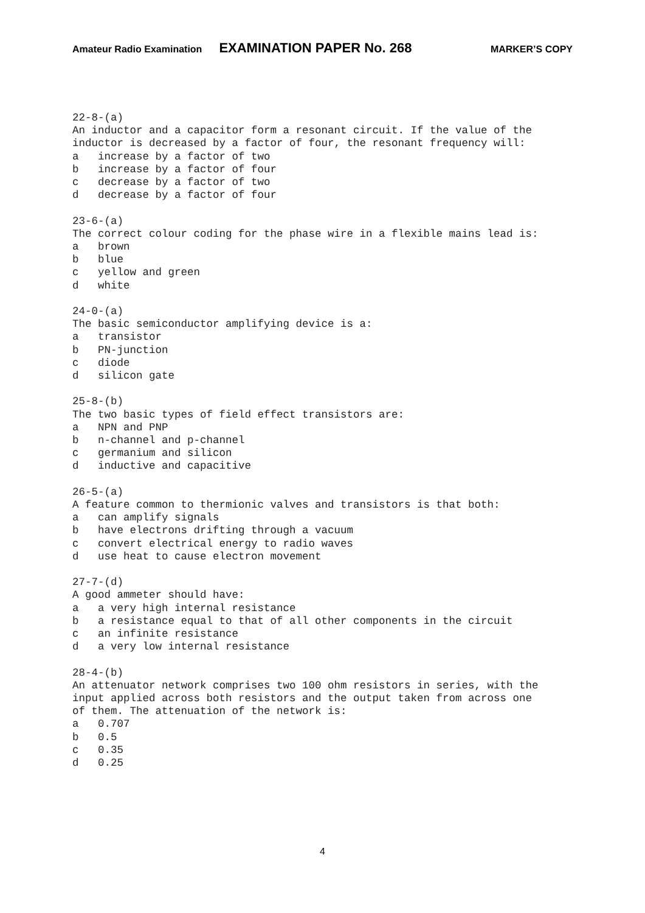Amateur Radio Examination EXAMINATION PAPER No. 268 MARKER’S COPY
22-8-(a) An inductor and a capacitor form a resonant circuit. If the value of the inductor is decreased by a factor of four, the resonant frequency will: a increase by a factor of two b increase by a factor of four c decrease by a factor of two d decrease by a factor of four
23-6-(a) The correct colour coding for the phase wire in a flexible mains lead is: a brown b blue c yellow and green d white
24-0-(a) The basic semiconductor amplifying device is a: a transistor b PN-junction c diode d silicon gate
25-8-(b) The two basic types of field effect transistors are: a NPN and PNP b n-channel and p-channel c germanium and silicon d inductive and capacitive
26-5-(a) A feature common to thermionic valves and transistors is that both: a can amplify signals b have electrons drifting through a vacuum c convert electrical energy to radio waves d use heat to cause electron movement
27-7-(d) A good ammeter should have: a a very high internal resistance b a resistance equal to that of all other components in the circuit c an infinite resistance d a very low internal resistance
28-4-(b) An attenuator network comprises two 100 ohm resistors in series, with the input applied across both resistors and the output taken from across one of them. The attenuation of the network is: a 0.707 b 0.5 c 0.35 d 0.25
4